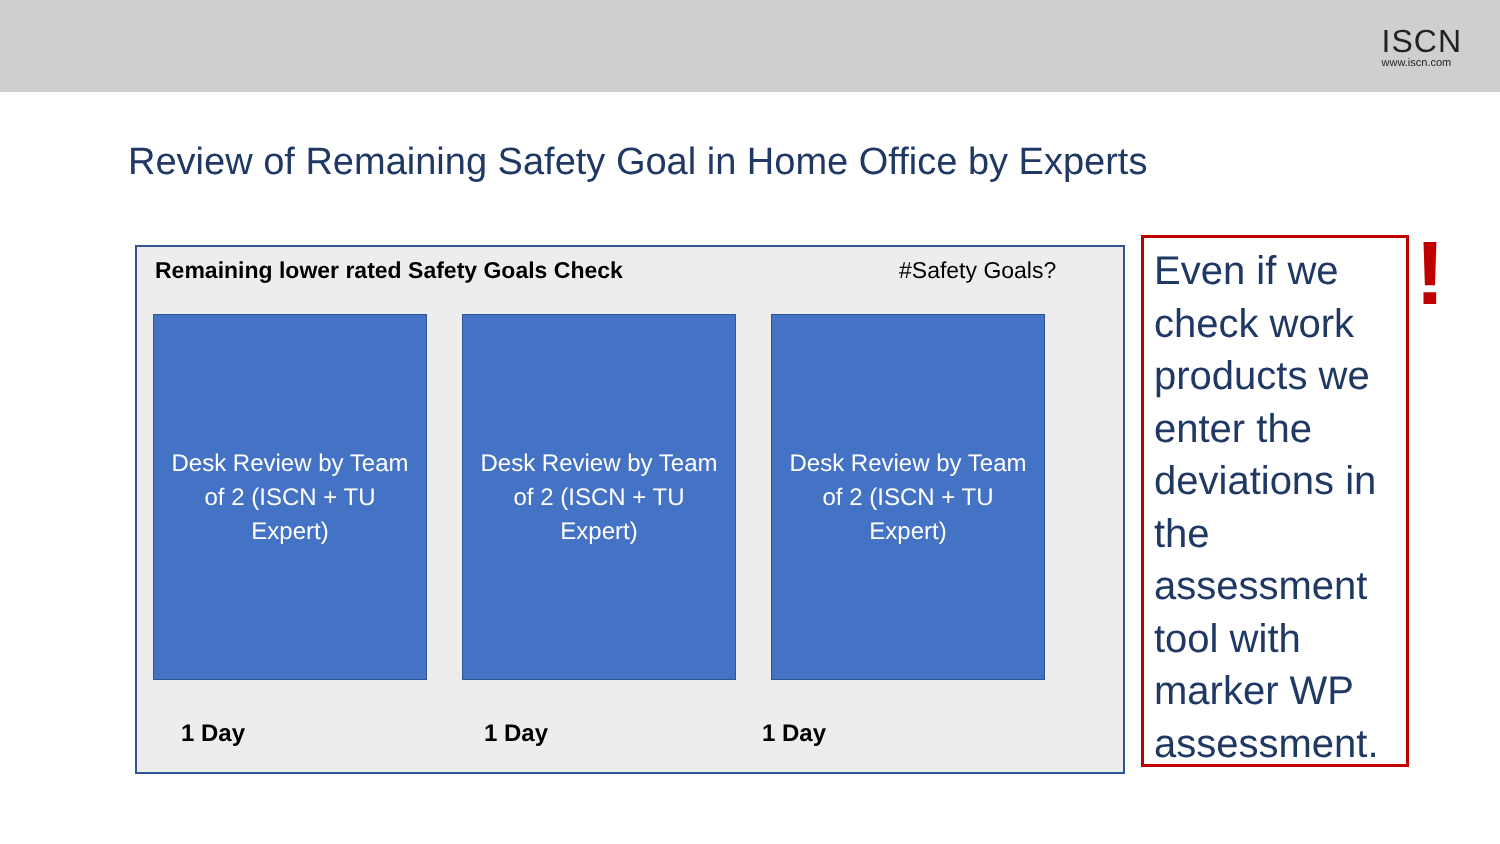ISCN
www.iscn.com
Review of Remaining Safety Goal in Home Office by Experts
Remaining lower rated Safety Goals Check
#Safety Goals?
Desk Review by Team of 2 (ISCN + TU Expert)
Desk Review by Team of 2 (ISCN + TU Expert)
Desk Review by Team of 2 (ISCN + TU Expert)
1 Day 1 Day 1 Day
Even if we check work products we enter the deviations in the assessment tool with marker WP assessment.
!